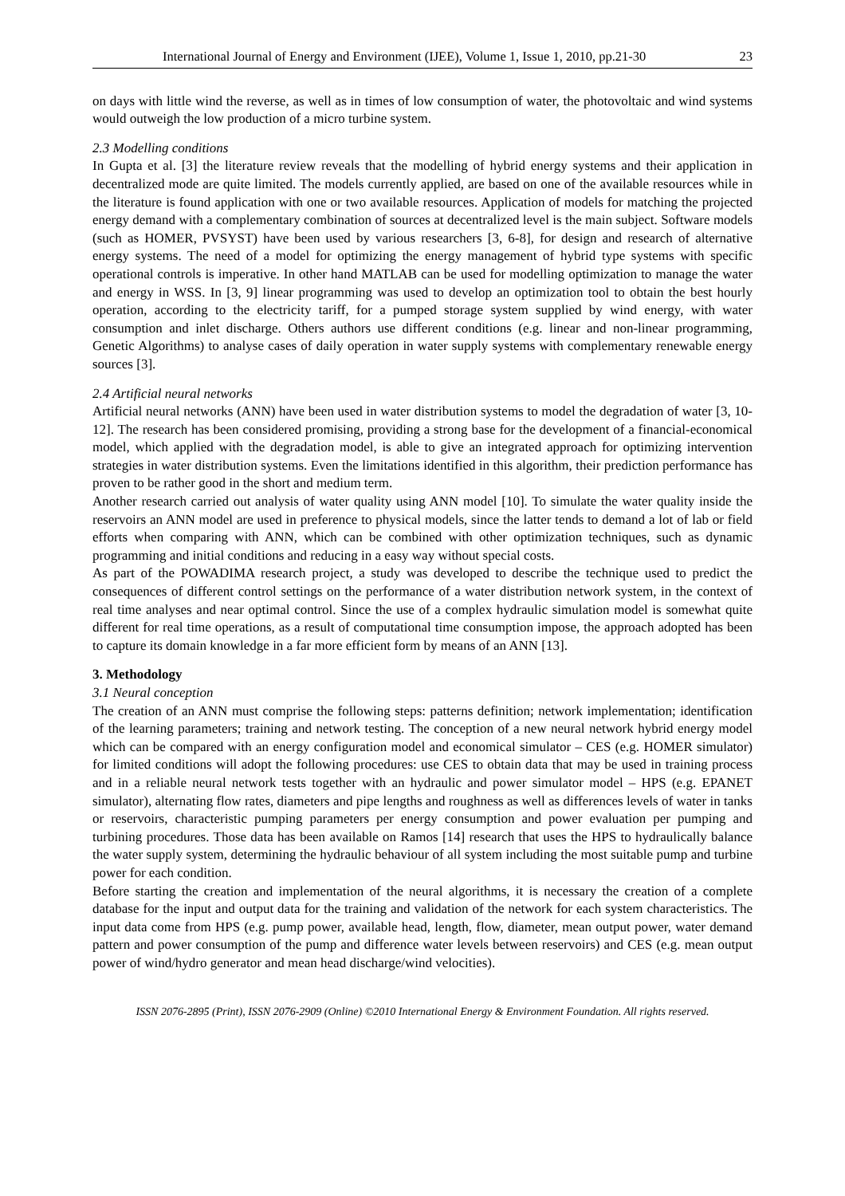International Journal of Energy and Environment (IJEE), Volume 1, Issue 1, 2010, pp.21-30 23
on days with little wind the reverse, as well as in times of low consumption of water, the photovoltaic and wind systems would outweigh the low production of a micro turbine system.
2.3 Modelling conditions
In Gupta et al. [3] the literature review reveals that the modelling of hybrid energy systems and their application in decentralized mode are quite limited. The models currently applied, are based on one of the available resources while in the literature is found application with one or two available resources. Application of models for matching the projected energy demand with a complementary combination of sources at decentralized level is the main subject. Software models (such as HOMER, PVSYST) have been used by various researchers [3, 6-8], for design and research of alternative energy systems. The need of a model for optimizing the energy management of hybrid type systems with specific operational controls is imperative. In other hand MATLAB can be used for modelling optimization to manage the water and energy in WSS. In [3, 9] linear programming was used to develop an optimization tool to obtain the best hourly operation, according to the electricity tariff, for a pumped storage system supplied by wind energy, with water consumption and inlet discharge. Others authors use different conditions (e.g. linear and non-linear programming, Genetic Algorithms) to analyse cases of daily operation in water supply systems with complementary renewable energy sources [3].
2.4 Artificial neural networks
Artificial neural networks (ANN) have been used in water distribution systems to model the degradation of water [3, 10-12]. The research has been considered promising, providing a strong base for the development of a financial-economical model, which applied with the degradation model, is able to give an integrated approach for optimizing intervention strategies in water distribution systems. Even the limitations identified in this algorithm, their prediction performance has proven to be rather good in the short and medium term.
Another research carried out analysis of water quality using ANN model [10]. To simulate the water quality inside the reservoirs an ANN model are used in preference to physical models, since the latter tends to demand a lot of lab or field efforts when comparing with ANN, which can be combined with other optimization techniques, such as dynamic programming and initial conditions and reducing in a easy way without special costs.
As part of the POWADIMA research project, a study was developed to describe the technique used to predict the consequences of different control settings on the performance of a water distribution network system, in the context of real time analyses and near optimal control. Since the use of a complex hydraulic simulation model is somewhat quite different for real time operations, as a result of computational time consumption impose, the approach adopted has been to capture its domain knowledge in a far more efficient form by means of an ANN [13].
3. Methodology
3.1 Neural conception
The creation of an ANN must comprise the following steps: patterns definition; network implementation; identification of the learning parameters; training and network testing. The conception of a new neural network hybrid energy model which can be compared with an energy configuration model and economical simulator – CES (e.g. HOMER simulator) for limited conditions will adopt the following procedures: use CES to obtain data that may be used in training process and in a reliable neural network tests together with an hydraulic and power simulator model – HPS (e.g. EPANET simulator), alternating flow rates, diameters and pipe lengths and roughness as well as differences levels of water in tanks or reservoirs, characteristic pumping parameters per energy consumption and power evaluation per pumping and turbining procedures. Those data has been available on Ramos [14] research that uses the HPS to hydraulically balance the water supply system, determining the hydraulic behaviour of all system including the most suitable pump and turbine power for each condition.
Before starting the creation and implementation of the neural algorithms, it is necessary the creation of a complete database for the input and output data for the training and validation of the network for each system characteristics. The input data come from HPS (e.g. pump power, available head, length, flow, diameter, mean output power, water demand pattern and power consumption of the pump and difference water levels between reservoirs) and CES (e.g. mean output power of wind/hydro generator and mean head discharge/wind velocities).
ISSN 2076-2895 (Print), ISSN 2076-2909 (Online) ©2010 International Energy & Environment Foundation. All rights reserved.